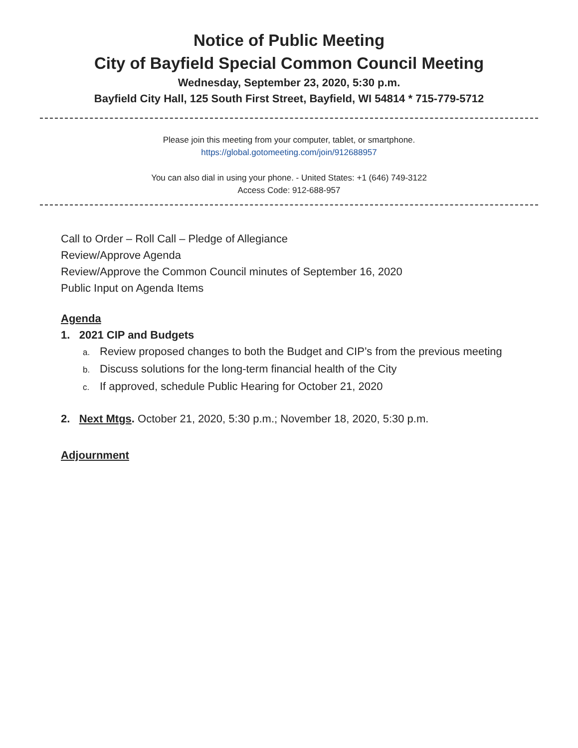Notice of Public Meeting
City of Bayfield Special Common Council Meeting
Wednesday, September 23, 2020, 5:30 p.m.
Bayfield City Hall, 125 South First Street, Bayfield, WI 54814 * 715-779-5712
Please join this meeting from your computer, tablet, or smartphone.
https://global.gotomeeting.com/join/912688957
You can also dial in using your phone. - United States: +1 (646) 749-3122
Access Code: 912-688-957
Call to Order – Roll Call – Pledge of Allegiance
Review/Approve Agenda
Review/Approve the Common Council minutes of September 16, 2020
Public Input on Agenda Items
Agenda
1. 2021 CIP and Budgets
a. Review proposed changes to both the Budget and CIP’s from the previous meeting
b. Discuss solutions for the long-term financial health of the City
c. If approved, schedule Public Hearing for October 21, 2020
2. Next Mtgs. October 21, 2020, 5:30 p.m.; November 18, 2020, 5:30 p.m.
Adjournment